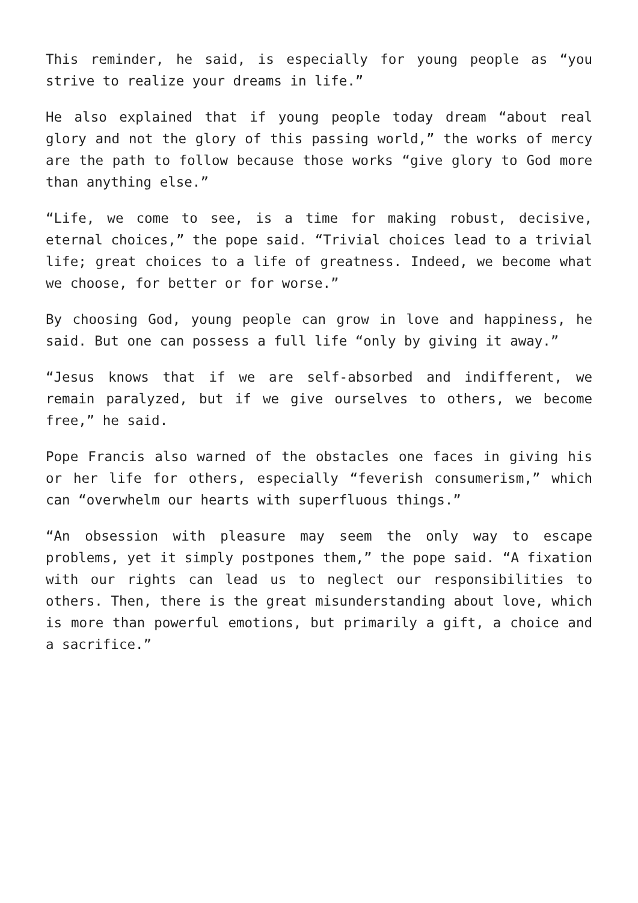This reminder, he said, is especially for young people as “you strive to realize your dreams in life.”
He also explained that if young people today dream “about real glory and not the glory of this passing world,” the works of mercy are the path to follow because those works “give glory to God more than anything else.”
“Life, we come to see, is a time for making robust, decisive, eternal choices,” the pope said. “Trivial choices lead to a trivial life; great choices to a life of greatness. Indeed, we become what we choose, for better or for worse.”
By choosing God, young people can grow in love and happiness, he said. But one can possess a full life “only by giving it away.”
“Jesus knows that if we are self-absorbed and indifferent, we remain paralyzed, but if we give ourselves to others, we become free,” he said.
Pope Francis also warned of the obstacles one faces in giving his or her life for others, especially “feverish consumerism,” which can “overwhelm our hearts with superfluous things.”
“An obsession with pleasure may seem the only way to escape problems, yet it simply postpones them,” the pope said. “A fixation with our rights can lead us to neglect our responsibilities to others. Then, there is the great misunderstanding about love, which is more than powerful emotions, but primarily a gift, a choice and a sacrifice.”